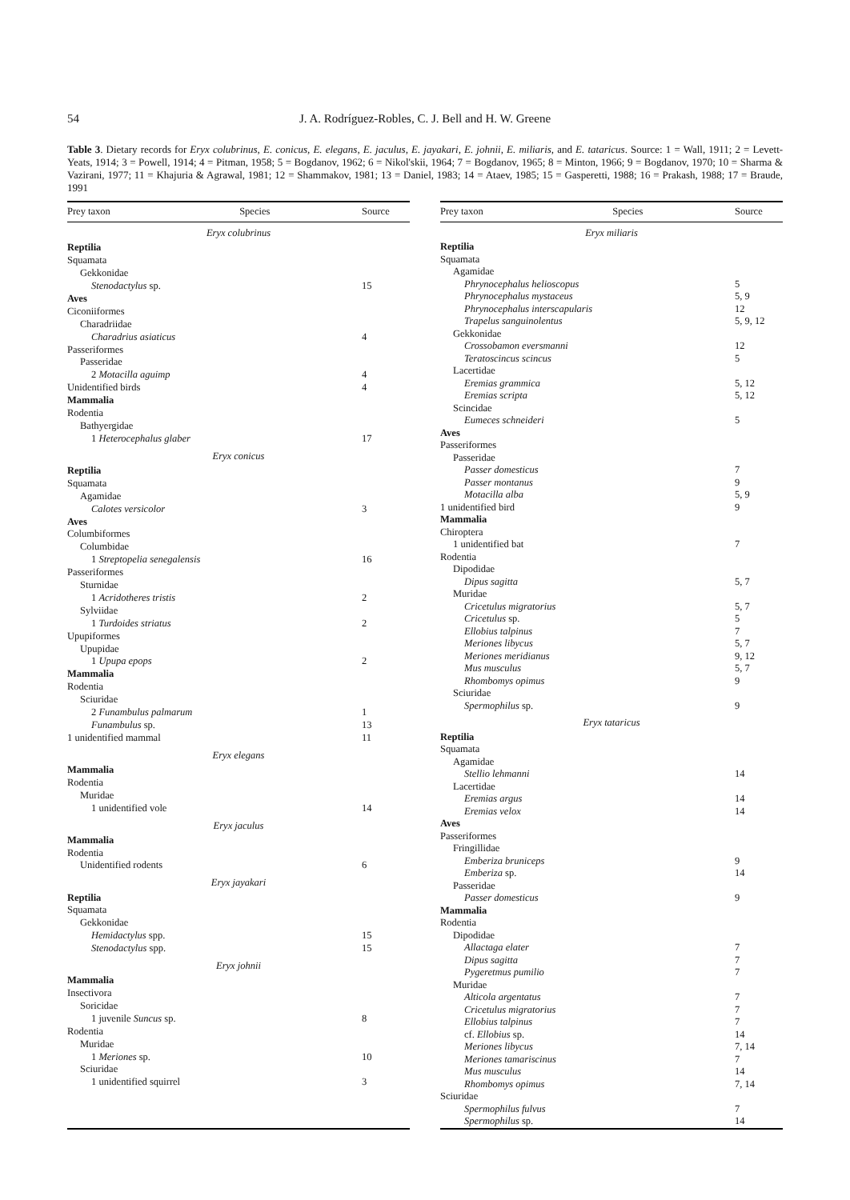54 J. A. Rodríguez-Robles, C. J. Bell and H. W. Greene
Table 3. Dietary records for Eryx colubrinus, E. conicus, E. elegans, E. jaculus, E. jayakari, E. johnii, E. miliaris, and E. tataricus. Source: 1 = Wall, 1911; 2 = Levett-Yeats, 1914; 3 = Powell, 1914; 4 = Pitman, 1958; 5 = Bogdanov, 1962; 6 = Nikol'skii, 1964; 7 = Bogdanov, 1965; 8 = Minton, 1966; 9 = Bogdanov, 1970; 10 = Sharma & Vazirani, 1977; 11 = Khajuria & Agrawal, 1981; 12 = Shammakov, 1981; 13 = Daniel, 1983; 14 = Ataev, 1985; 15 = Gasperetti, 1988; 16 = Prakash, 1988; 17 = Braude, 1991
| Prey taxon | Species | Source |
| --- | --- | --- |
| Eryx colubrinus | | |
| Reptilia | | |
| Squamata | | |
| Gekkonidae | | |
| Stenodactylus sp. | | 15 |
| Aves | | |
| Ciconiiformes | | |
| Charadriidae | | |
| Charadrius asiaticus | | 4 |
| Passeriformes | | |
| Passeridae | | |
| 2 Motacilla aguimp | | 4 |
| Unidentified birds | | 4 |
| Mammalia | | |
| Rodentia | | |
| Bathyergidae | | |
| 1 Heterocephalus glaber | | 17 |
| Eryx conicus | | |
| Reptilia | | |
| Squamata | | |
| Agamidae | | |
| Calotes versicolor | | 3 |
| Aves | | |
| Columbiformes | | |
| Columbidae | | |
| 1 Streptopelia senegalensis | | 16 |
| Passeriformes | | |
| Sturnidae | | |
| 1 Acridotheres tristis | | 2 |
| Sylviidae | | |
| 1 Turdoides striatus | | 2 |
| Upupiformes | | |
| Upupidae | | |
| 1 Upupa epops | | 2 |
| Mammalia | | |
| Rodentia | | |
| Sciuridae | | |
| 2 Funambulus palmarum | | 1 |
| Funambulus sp. | | 13 |
| 1 unidentified mammal | | 11 |
| Eryx elegans | | |
| Mammalia | | |
| Rodentia | | |
| Muridae | | |
| 1 unidentified vole | | 14 |
| Eryx jaculus | | |
| Mammalia | | |
| Rodentia | | |
| Unidentified rodents | | 6 |
| Eryx jayakari | | |
| Reptilia | | |
| Squamata | | |
| Gekkonidae | | |
| Hemidactylus spp. | | 15 |
| Stenodactylus spp. | | 15 |
| Eryx johnii | | |
| Mammalia | | |
| Insectivora | | |
| Soricidae | | |
| 1 juvenile Suncus sp. | | 8 |
| Rodentia | | |
| Muridae | | |
| 1 Meriones sp. | | 10 |
| Sciuridae | | |
| 1 unidentified squirrel | | 3 |
| Prey taxon | Species | Source |
| --- | --- | --- |
| Eryx miliaris | | |
| Reptilia | | |
| Squamata | | |
| Agamidae | | |
| Phrynocephalus helioscopus | | 5 |
| Phrynocephalus mystaceus | | 5, 9 |
| Phrynocephalus interscapularis | | 12 |
| Trapelus sanguinolentus | | 5, 9, 12 |
| Gekkonidae | | |
| Crossobamon eversmanni | | 12 |
| Teratoscincus scincus | | 5 |
| Lacertidae | | |
| Eremias grammica | | 5, 12 |
| Eremias scripta | | 5, 12 |
| Scincidae | | |
| Eumeces schneideri | | 5 |
| Aves | | |
| Passeriformes | | |
| Passeridae | | |
| Passer domesticus | | 7 |
| Passer montanus | | 9 |
| Motacilla alba | | 5, 9 |
| 1 unidentified bird | | 9 |
| Mammalia | | |
| Chiroptera | | |
| 1 unidentified bat | | 7 |
| Rodentia | | |
| Dipodidae | | |
| Dipus sagitta | | 5, 7 |
| Muridae | | |
| Cricetulus migratorius | | 5, 7 |
| Cricetulus sp. | | 5 |
| Ellobius talpinus | | 7 |
| Meriones libycus | | 5, 7 |
| Meriones meridianus | | 9, 12 |
| Mus musculus | | 5, 7 |
| Rhombomys opimus | | 9 |
| Sciuridae | | |
| Spermophilus sp. | | 9 |
| Eryx tataricus | | |
| Reptilia | | |
| Squamata | | |
| Agamidae | | |
| Stellio lehmanni | | 14 |
| Lacertidae | | |
| Eremias argus | | 14 |
| Eremias velox | | 14 |
| Aves | | |
| Passeriformes | | |
| Fringillidae | | |
| Emberiza bruniceps | | 9 |
| Emberiza sp. | | 14 |
| Passeridae | | |
| Passer domesticus | | 9 |
| Mammalia | | |
| Rodentia | | |
| Dipodidae | | |
| Allactaga elater | | 7 |
| Dipus sagitta | | 7 |
| Pygeretmus pumilio | | 7 |
| Muridae | | |
| Alticola argentatus | | 7 |
| Cricetulus migratorius | | 7 |
| Ellobius talpinus | | 7 |
| cf. Ellobius sp. | | 14 |
| Meriones libycus | | 7, 14 |
| Meriones tamariscinus | | 7 |
| Mus musculus | | 14 |
| Rhombomys opimus | | 7, 14 |
| Sciuridae | | |
| Spermophilus fulvus | | 7 |
| Spermophilus sp. | | 14 |